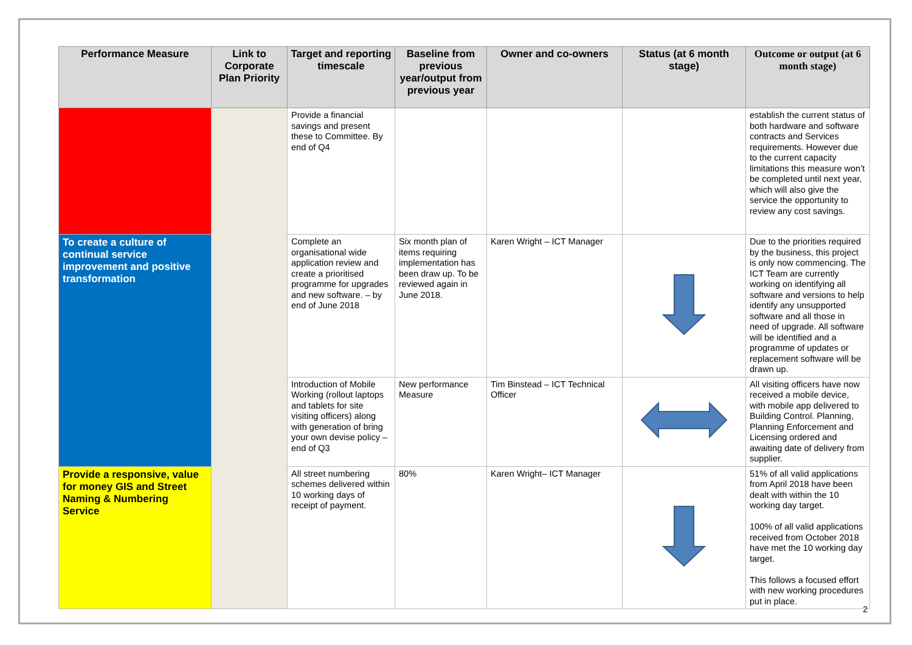| Performance Measure | Link to Corporate Plan Priority | Target and reporting timescale | Baseline from previous year/output from previous year | Owner and co-owners | Status (at 6 month stage) | Outcome or output (at 6 month stage) |
| --- | --- | --- | --- | --- | --- | --- |
| | | Provide a financial savings and present these to Committee. By end of Q4 | | | | establish the current status of both hardware and software contracts and Services requirements. However due to the current capacity limitations this measure won’t be completed until next year, which will also give the service the opportunity to review any cost savings. |
| To create a culture of continual service improvement and positive transformation | | Complete an organisational wide application review and create a prioritised programme for upgrades and new software. – by end of June 2018 | Six month plan of items requiring implementation has been draw up. To be reviewed again in June 2018. | Karen Wright – ICT Manager | | Due to the priorities required by the business, this project is only now commencing. The ICT Team are currently working on identifying all software and versions to help identify any unsupported software and all those in need of upgrade. All software will be identified and a programme of updates or replacement software will be drawn up. |
| | | Introduction of Mobile Working (rollout laptops and tablets for site visiting officers) along with generation of bring your own devise policy – end of Q3 | New performance Measure | Tim Binstead – ICT Technical Officer | | All visiting officers have now received a mobile device, with mobile app delivered to Building Control. Planning, Planning Enforcement and Licensing ordered and awaiting date of delivery from supplier. |
| Provide a responsive, value for money GIS and Street Naming & Numbering Service | | All street numbering schemes delivered within 10 working days of receipt of payment. | 80% | Karen Wright– ICT Manager | | 51% of all valid applications from April 2018 have been dealt with within the 10 working day target. 100% of all valid applications received from October 2018 have met the 10 working day target. This follows a focused effort with new working procedures put in place. |
2